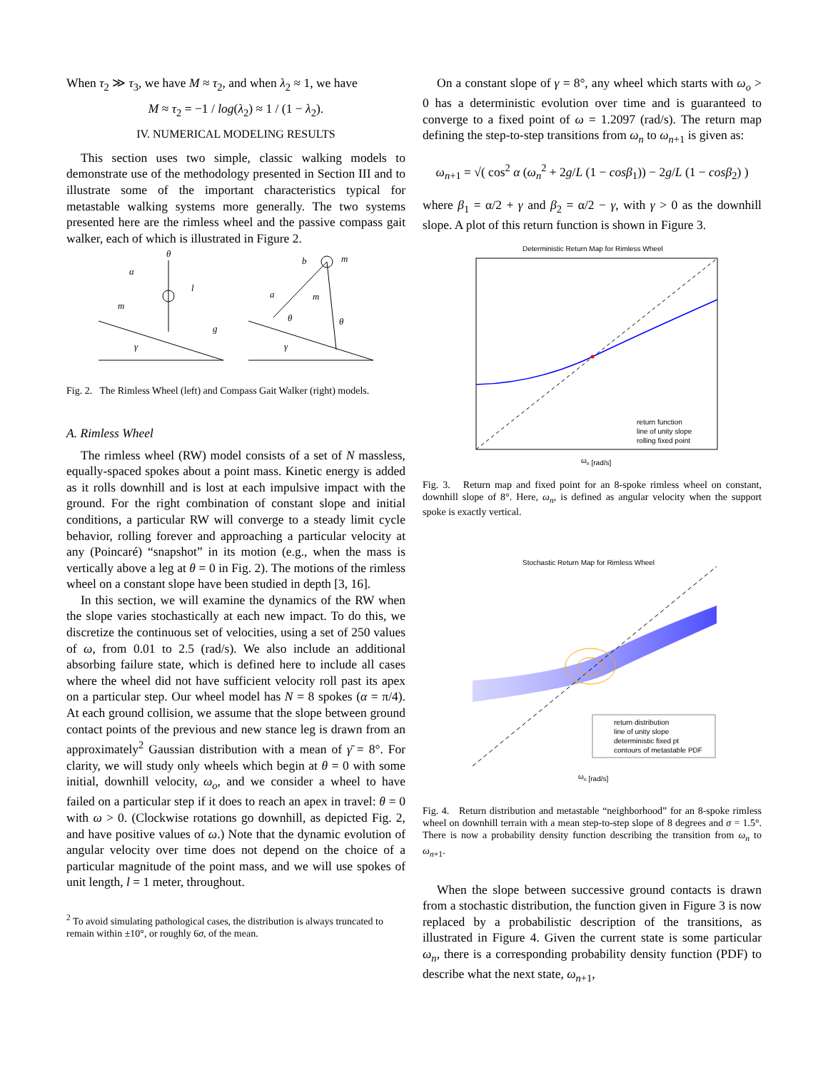When τ<sub>2</sub> ≫ τ<sub>3</sub>, we have M ≈ τ<sub>2</sub>, and when λ<sub>2</sub> ≈ 1, we have
M ≈ τ<sub>2</sub> = −1 / log(λ<sub>2</sub>) ≈ 1 / (1 − λ<sub>2</sub>).
IV. NUMERICAL MODELING RESULTS
This section uses two simple, classic walking models to demonstrate use of the methodology presented in Section III and to illustrate some of the important characteristics typical for metastable walking systems more generally. The two systems presented here are the rimless wheel and the passive compass gait walker, each of which is illustrated in Figure 2.
θ
α
m
l
b
m
a
m
θ
θ
g
γ
γ
Fig. 2. The Rimless Wheel (left) and Compass Gait Walker (right) models.
A. Rimless Wheel
The rimless wheel (RW) model consists of a set of N massless, equally-spaced spokes about a point mass. Kinetic energy is added as it rolls downhill and is lost at each impulsive impact with the ground. For the right combination of constant slope and initial conditions, a particular RW will converge to a steady limit cycle behavior, rolling forever and approaching a particular velocity at any (Poincaré) “snapshot” in its motion (e.g., when the mass is vertically above a leg at θ = 0 in Fig. 2). The motions of the rimless wheel on a constant slope have been studied in depth [3, 16].
In this section, we will examine the dynamics of the RW when the slope varies stochastically at each new impact. To do this, we discretize the continuous set of velocities, using a set of 250 values of ω, from 0.01 to 2.5 (rad/s). We also include an additional absorbing failure state, which is defined here to include all cases where the wheel did not have sufficient velocity roll past its apex on a particular step. Our wheel model has N = 8 spokes (α = π/4). At each ground collision, we assume that the slope between ground contact points of the previous and new stance leg is drawn from an approximately<sup>2</sup> Gaussian distribution with a mean of γ̄ = 8°. For clarity, we will study only wheels which begin at θ = 0 with some initial, downhill velocity, ω<sub>o</sub>, and we consider a wheel to have failed on a particular step if it does to reach an apex in travel: θ = 0 with ω > 0. (Clockwise rotations go downhill, as depicted Fig. 2, and have positive values of ω.) Note that the dynamic evolution of angular velocity over time does not depend on the choice of a particular magnitude of the point mass, and we will use spokes of unit length, l = 1 meter, throughout.
<sup>2</sup> To avoid simulating pathological cases, the distribution is always truncated to remain within ±10°, or roughly 6σ, of the mean.
On a constant slope of γ = 8°, any wheel which starts with ω<sub>o</sub> > 0 has a deterministic evolution over time and is guaranteed to converge to a fixed point of ω = 1.2097 (rad/s). The return map defining the step-to-step transitions from ω<sub>n</sub> to ω<sub>n+1</sub> is given as:
ω<sub>n+1</sub> = √( cos<sup>2</sup> α (ω<sub>n</sub><sup>2</sup> + 2g/L (1 − cos β<sub>1</sub>)) − 2g/L (1 − cos β<sub>2</sub>) )
where β<sub>1</sub> = α/2 + γ and β<sub>2</sub> = α/2 − γ, with γ > 0 as the downhill slope. A plot of this return function is shown in Figure 3.
Deterministic Return Map for Rimless Wheel
ωn [rad/s]
return function
line of unity slope
rolling fixed point
Fig. 3. Return map and fixed point for an 8-spoke rimless wheel on constant, downhill slope of 8°. Here, ω<sub>n</sub>, is defined as angular velocity when the support spoke is exactly vertical.
Stochastic Return Map for Rimless Wheel
return distribution
line of unity slope
deterministic fixed pt
contours of metastable PDF
ωn [rad/s]
Fig. 4. Return distribution and metastable “neighborhood” for an 8-spoke rimless wheel on downhill terrain with a mean step-to-step slope of 8 degrees and σ = 1.5°. There is now a probability density function describing the transition from ω<sub>n</sub> to ω<sub>n+1</sub>.
When the slope between successive ground contacts is drawn from a stochastic distribution, the function given in Figure 3 is now replaced by a probabilistic description of the transitions, as illustrated in Figure 4. Given the current state is some particular ω<sub>n</sub>, there is a corresponding probability density function (PDF) to describe what the next state, ω<sub>n+1</sub>,